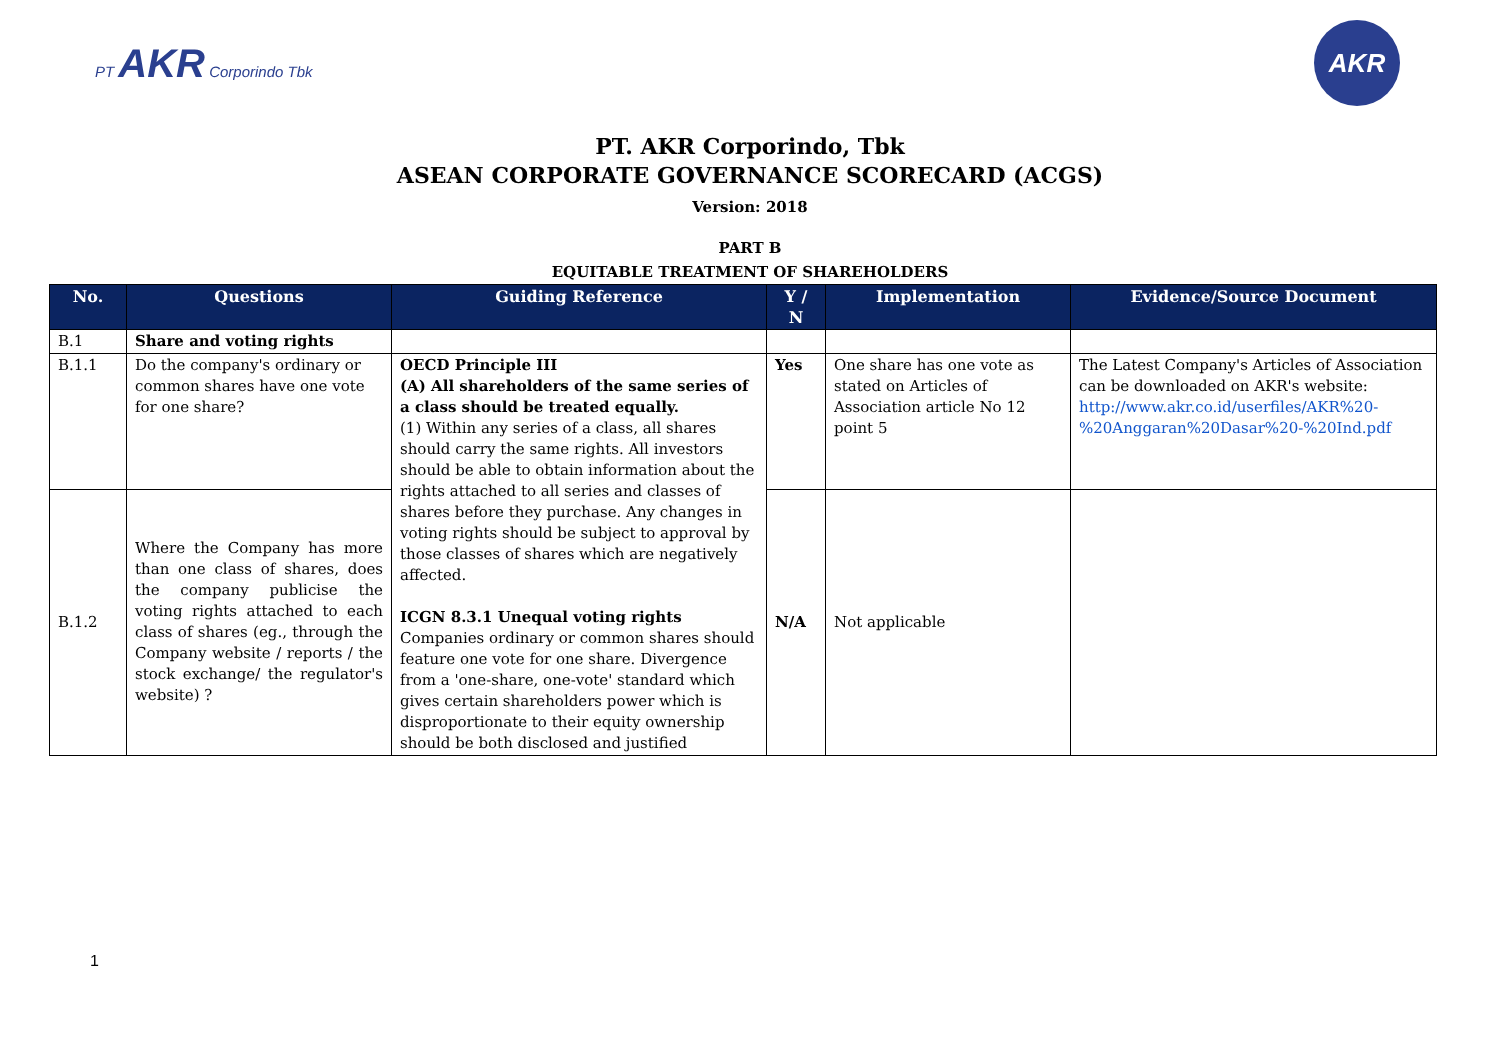PT AKR Corporindo Tbk
AKR
PT. AKR Corporindo, Tbk
ASEAN CORPORATE GOVERNANCE SCORECARD (ACGS)
Version: 2018
PART B
EQUITABLE TREATMENT OF SHAREHOLDERS
| No. | Questions | Guiding Reference | Y / N | Implementation | Evidence/Source Document |
| --- | --- | --- | --- | --- | --- |
| B.1 | Share and voting rights | | | | |
| B.1.1 | Do the company's ordinary or common shares have one vote for one share? | OECD Principle III (A) All shareholders of the same series of a class should be treated equally. (1) Within any series of a class, all shares should carry the same rights. All investors should be able to obtain information about the rights attached to all series and classes of shares before they purchase. Any changes in voting rights should be subject to approval by those classes of shares which are negatively affected. ICGN 8.3.1 Unequal voting rights Companies ordinary or common shares should feature one vote for one share. Divergence from a 'one-share, one-vote' standard which gives certain shareholders power which is disproportionate to their equity ownership should be both disclosed and justified | Yes | One share has one vote as stated on Articles of Association article No 12 point 5 | The Latest Company's Articles of Association can be downloaded on AKR's website: http://www.akr.co.id/userfiles/AKR%20-%20Anggaran%20Dasar%20-%20Ind.pdf |
| B.1.2 | Where the Company has more than one class of shares, does the company publicise the voting rights attached to each class of shares (eg., through the Company website / reports / the stock exchange/ the regulator's website) ? | | N/A | Not applicable | |
1